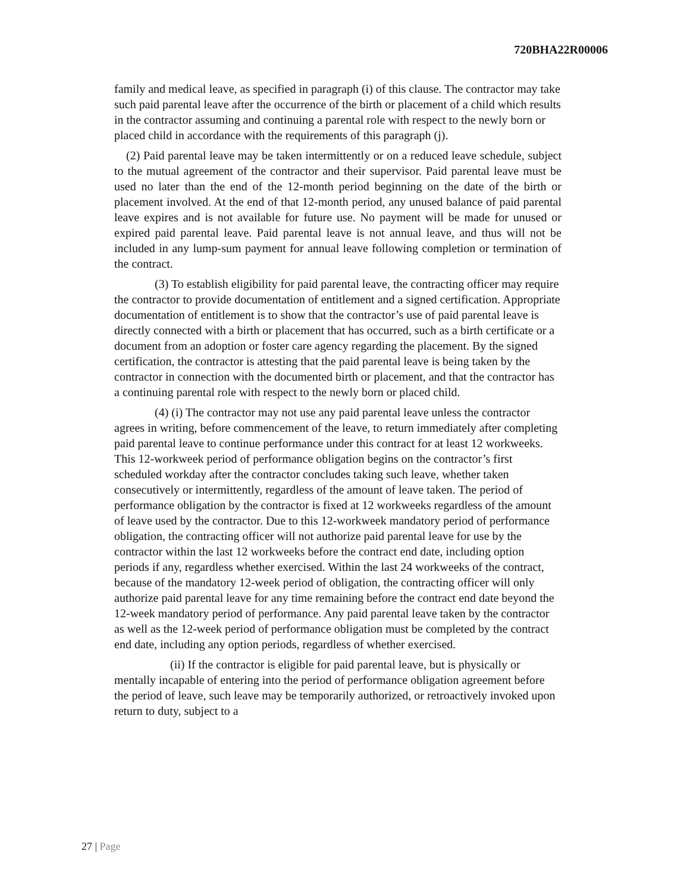720BHA22R00006
family and medical leave, as specified in paragraph (i) of this clause. The contractor may take such paid parental leave after the occurrence of the birth or placement of a child which results in the contractor assuming and continuing a parental role with respect to the newly born or placed child in accordance with the requirements of this paragraph (j).
(2) Paid parental leave may be taken intermittently or on a reduced leave schedule, subject to the mutual agreement of the contractor and their supervisor. Paid parental leave must be used no later than the end of the 12-month period beginning on the date of the birth or placement involved. At the end of that 12-month period, any unused balance of paid parental leave expires and is not available for future use. No payment will be made for unused or expired paid parental leave. Paid parental leave is not annual leave, and thus will not be included in any lump-sum payment for annual leave following completion or termination of the contract.
(3) To establish eligibility for paid parental leave, the contracting officer may require the contractor to provide documentation of entitlement and a signed certification. Appropriate documentation of entitlement is to show that the contractor’s use of paid parental leave is directly connected with a birth or placement that has occurred, such as a birth certificate or a document from an adoption or foster care agency regarding the placement. By the signed certification, the contractor is attesting that the paid parental leave is being taken by the contractor in connection with the documented birth or placement, and that the contractor has a continuing parental role with respect to the newly born or placed child.
(4) (i) The contractor may not use any paid parental leave unless the contractor agrees in writing, before commencement of the leave, to return immediately after completing paid parental leave to continue performance under this contract for at least 12 workweeks. This 12-workweek period of performance obligation begins on the contractor’s first scheduled workday after the contractor concludes taking such leave, whether taken consecutively or intermittently, regardless of the amount of leave taken. The period of performance obligation by the contractor is fixed at 12 workweeks regardless of the amount of leave used by the contractor. Due to this 12-workweek mandatory period of performance obligation, the contracting officer will not authorize paid parental leave for use by the contractor within the last 12 workweeks before the contract end date, including option periods if any, regardless whether exercised. Within the last 24 workweeks of the contract, because of the mandatory 12-week period of obligation, the contracting officer will only authorize paid parental leave for any time remaining before the contract end date beyond the 12-week mandatory period of performance. Any paid parental leave taken by the contractor as well as the 12-week period of performance obligation must be completed by the contract end date, including any option periods, regardless of whether exercised.
(ii) If the contractor is eligible for paid parental leave, but is physically or mentally incapable of entering into the period of performance obligation agreement before the period of leave, such leave may be temporarily authorized, or retroactively invoked upon return to duty, subject to a
27 | Page